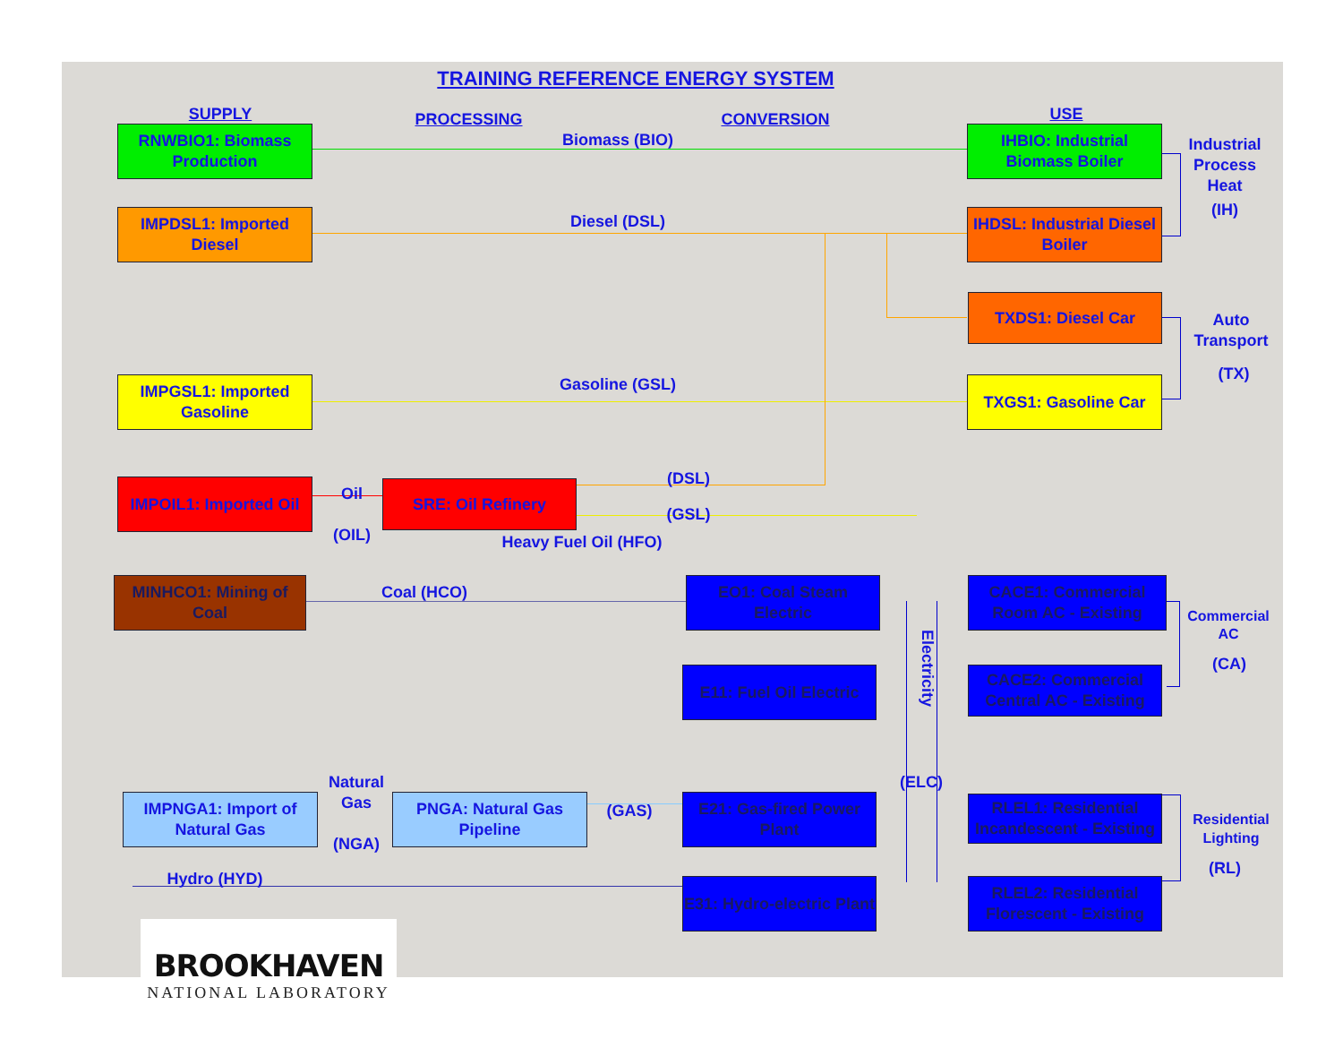TRAINING REFERENCE ENERGY SYSTEM
SUPPLY
PROCESSING CONVERSION
USE
RNWBIO1: Biomass Production
Biomass (BIO)
IHBIO: Industrial Biomass Boiler
Industrial Process Heat
IMPDSL1: Imported Diesel
Diesel (DSL)
IHDSL: Industrial Diesel Boiler
(IH)
TXDS1: Diesel Car
Auto Transport
IMPGSL1: Imported Gasoline
Gasoline (GSL)
TXGS1: Gasoline Car
(TX)
IMPOIL1: Imported Oil
Oil
(OIL)
SRE: Oil Refinery
(DSL)
(GSL)
Heavy Fuel Oil (HFO)
MINHCO1: Mining of Coal
Coal (HCO)
EO1: Coal Steam Electric
CACE1: Commercial Room AC - Existing
Commercial AC
E11: Fuel Oil Electric
Electricity
CACE2: Commercial Central AC - Existing
(CA)
IMPNGA1: Import of Natural Gas
Natural Gas
(NGA)
PNGA: Natural Gas Pipeline
(GAS)
E21: Gas-fired Power Plant
(ELC)
RLEL1: Residential Incandescent - Existing
Residential Lighting
Hydro (HYD)
E31: Hydro-electric Plant
RLEL2: Residential Florescent - Existing
(RL)
BROOKHAVEN
NATIONAL LABORATORY